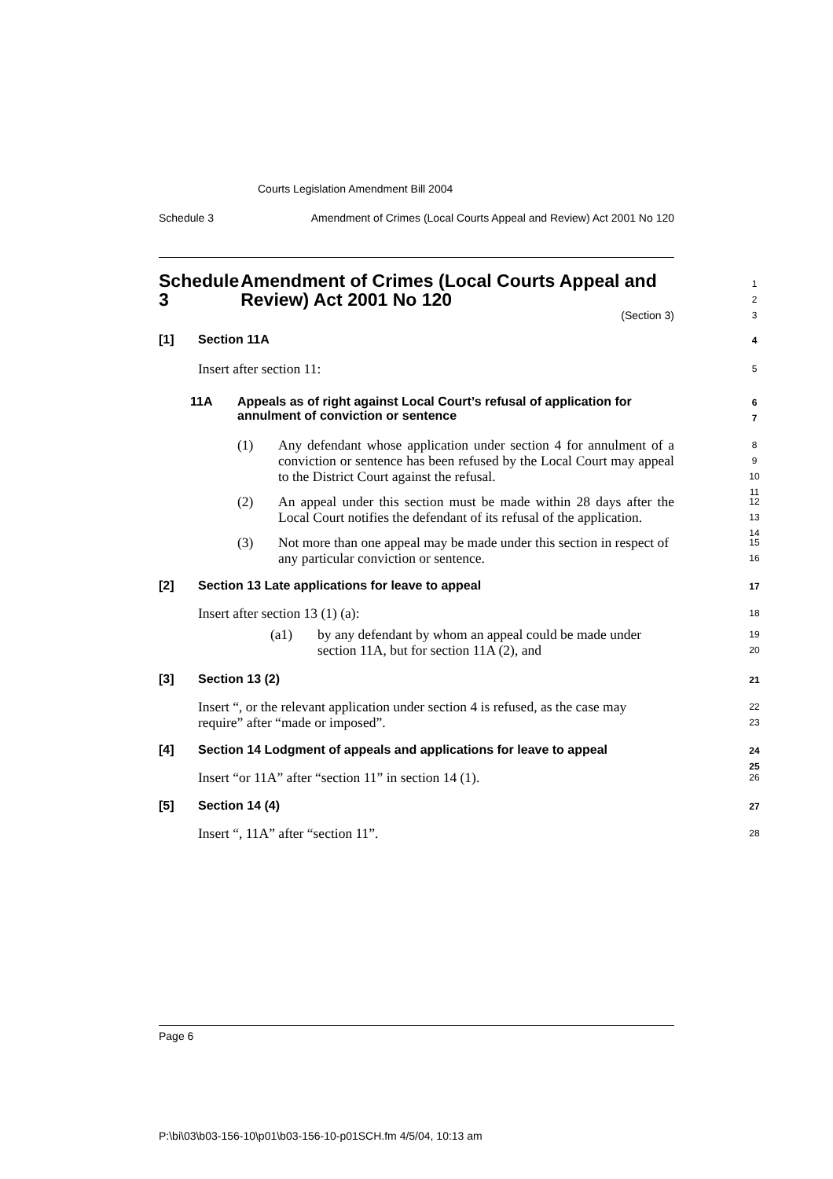Courts Legislation Amendment Bill 2004
Schedule 3 Amendment of Crimes (Local Courts Appeal and Review) Act 2001 No 120
Schedule 3 Amendment of Crimes (Local Courts Appeal and Review) Act 2001 No 120 1
2
3
(Section 3)
[1] Section 11A 4
Insert after section 11: 5
11A Appeals as of right against Local Court’s refusal of application for annulment of conviction or sentence 6
7
(1) Any defendant whose application under section 4 for annulment of a conviction or sentence has been refused by the Local Court may appeal to the District Court against the refusal. 8
9
10
11
(2) An appeal under this section must be made within 28 days after the Local Court notifies the defendant of its refusal of the application. 12
13
14
(3) Not more than one appeal may be made under this section in respect of any particular conviction or sentence. 15
16
[2] Section 13 Late applications for leave to appeal 17
Insert after section 13 (1) (a): 18
(a1) by any defendant by whom an appeal could be made under section 11A, but for section 11A (2), and 19
20
[3] Section 13 (2) 21
Insert “, or the relevant application under section 4 is refused, as the case may require” after “made or imposed”. 22
23
[4] Section 14 Lodgment of appeals and applications for leave to appeal 24
25
Insert “or 11A” after “section 11” in section 14 (1). 26
[5] Section 14 (4) 27
Insert “, 11A” after “section 11”. 28
Page 6
P:\bi\03\b03-156-10\p01\b03-156-10-p01SCH.fm 4/5/04, 10:13 am